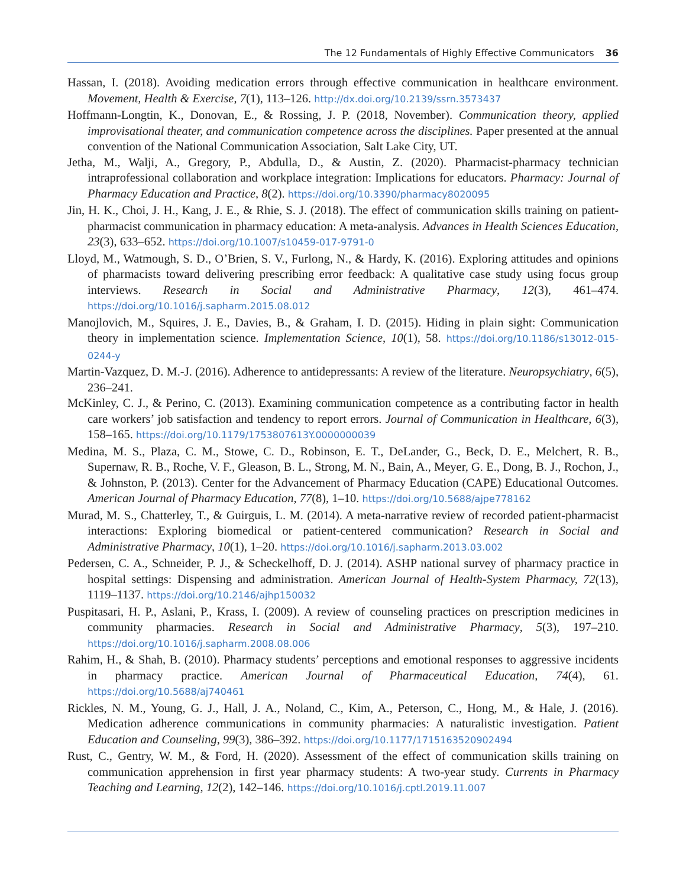The 12 Fundamentals of Highly Effective Communicators 36
Hassan, I. (2018). Avoiding medication errors through effective communication in healthcare environment. Movement, Health & Exercise, 7(1), 113–126. http://dx.doi.org/10.2139/ssrn.3573437
Hoffmann-Longtin, K., Donovan, E., & Rossing, J. P. (2018, November). Communication theory, applied improvisational theater, and communication competence across the disciplines. Paper presented at the annual convention of the National Communication Association, Salt Lake City, UT.
Jetha, M., Walji, A., Gregory, P., Abdulla, D., & Austin, Z. (2020). Pharmacist-pharmacy technician intraprofessional collaboration and workplace integration: Implications for educators. Pharmacy: Journal of Pharmacy Education and Practice, 8(2). https://doi.org/10.3390/pharmacy8020095
Jin, H. K., Choi, J. H., Kang, J. E., & Rhie, S. J. (2018). The effect of communication skills training on patient-pharmacist communication in pharmacy education: A meta-analysis. Advances in Health Sciences Education, 23(3), 633–652. https://doi.org/10.1007/s10459-017-9791-0
Lloyd, M., Watmough, S. D., O’Brien, S. V., Furlong, N., & Hardy, K. (2016). Exploring attitudes and opinions of pharmacists toward delivering prescribing error feedback: A qualitative case study using focus group interviews. Research in Social and Administrative Pharmacy, 12(3), 461–474. https://doi.org/10.1016/j.sapharm.2015.08.012
Manojlovich, M., Squires, J. E., Davies, B., & Graham, I. D. (2015). Hiding in plain sight: Communication theory in implementation science. Implementation Science, 10(1), 58. https://doi.org/10.1186/s13012-015-0244-y
Martin-Vazquez, D. M.-J. (2016). Adherence to antidepressants: A review of the literature. Neuropsychiatry, 6(5), 236–241.
McKinley, C. J., & Perino, C. (2013). Examining communication competence as a contributing factor in health care workers’ job satisfaction and tendency to report errors. Journal of Communication in Healthcare, 6(3), 158–165. https://doi.org/10.1179/1753807613Y.0000000039
Medina, M. S., Plaza, C. M., Stowe, C. D., Robinson, E. T., DeLander, G., Beck, D. E., Melchert, R. B., Supernaw, R. B., Roche, V. F., Gleason, B. L., Strong, M. N., Bain, A., Meyer, G. E., Dong, B. J., Rochon, J., & Johnston, P. (2013). Center for the Advancement of Pharmacy Education (CAPE) Educational Outcomes. American Journal of Pharmacy Education, 77(8), 1–10. https://doi.org/10.5688/ajpe778162
Murad, M. S., Chatterley, T., & Guirguis, L. M. (2014). A meta-narrative review of recorded patient-pharmacist interactions: Exploring biomedical or patient-centered communication? Research in Social and Administrative Pharmacy, 10(1), 1–20. https://doi.org/10.1016/j.sapharm.2013.03.002
Pedersen, C. A., Schneider, P. J., & Scheckelhoff, D. J. (2014). ASHP national survey of pharmacy practice in hospital settings: Dispensing and administration. American Journal of Health-System Pharmacy, 72(13), 1119–1137. https://doi.org/10.2146/ajhp150032
Puspitasari, H. P., Aslani, P., Krass, I. (2009). A review of counseling practices on prescription medicines in community pharmacies. Research in Social and Administrative Pharmacy, 5(3), 197–210. https://doi.org/10.1016/j.sapharm.2008.08.006
Rahim, H., & Shah, B. (2010). Pharmacy students’ perceptions and emotional responses to aggressive incidents in pharmacy practice. American Journal of Pharmaceutical Education, 74(4), 61. https://doi.org/10.5688/aj740461
Rickles, N. M., Young, G. J., Hall, J. A., Noland, C., Kim, A., Peterson, C., Hong, M., & Hale, J. (2016). Medication adherence communications in community pharmacies: A naturalistic investigation. Patient Education and Counseling, 99(3), 386–392. https://doi.org/10.1177/1715163520902494
Rust, C., Gentry, W. M., & Ford, H. (2020). Assessment of the effect of communication skills training on communication apprehension in first year pharmacy students: A two-year study. Currents in Pharmacy Teaching and Learning, 12(2), 142–146. https://doi.org/10.1016/j.cptl.2019.11.007